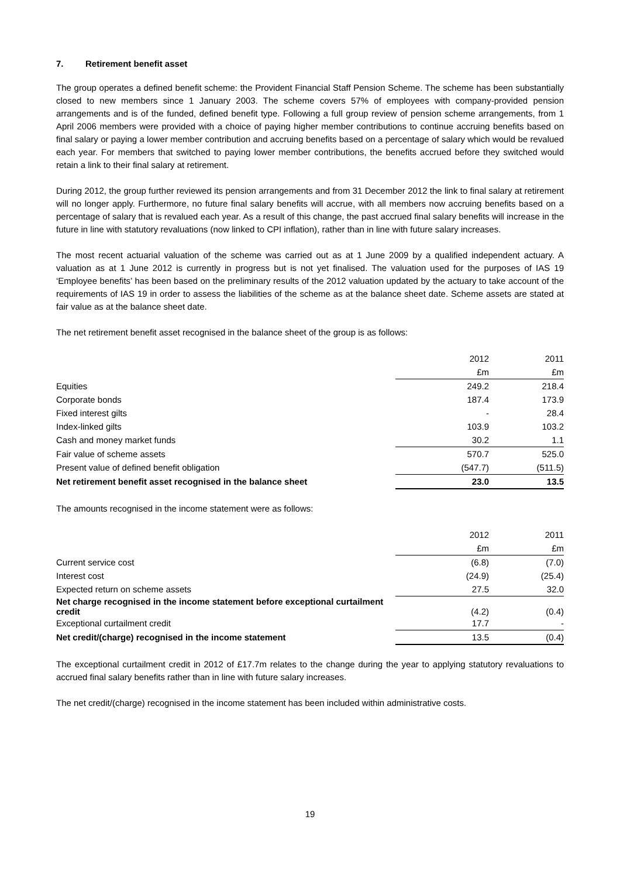7. Retirement benefit asset
The group operates a defined benefit scheme: the Provident Financial Staff Pension Scheme. The scheme has been substantially closed to new members since 1 January 2003. The scheme covers 57% of employees with company-provided pension arrangements and is of the funded, defined benefit type. Following a full group review of pension scheme arrangements, from 1 April 2006 members were provided with a choice of paying higher member contributions to continue accruing benefits based on final salary or paying a lower member contribution and accruing benefits based on a percentage of salary which would be revalued each year. For members that switched to paying lower member contributions, the benefits accrued before they switched would retain a link to their final salary at retirement.
During 2012, the group further reviewed its pension arrangements and from 31 December 2012 the link to final salary at retirement will no longer apply. Furthermore, no future final salary benefits will accrue, with all members now accruing benefits based on a percentage of salary that is revalued each year. As a result of this change, the past accrued final salary benefits will increase in the future in line with statutory revaluations (now linked to CPI inflation), rather than in line with future salary increases.
The most recent actuarial valuation of the scheme was carried out as at 1 June 2009 by a qualified independent actuary. A valuation as at 1 June 2012 is currently in progress but is not yet finalised. The valuation used for the purposes of IAS 19 ‘Employee benefits’ has been based on the preliminary results of the 2012 valuation updated by the actuary to take account of the requirements of IAS 19 in order to assess the liabilities of the scheme as at the balance sheet date. Scheme assets are stated at fair value as at the balance sheet date.
The net retirement benefit asset recognised in the balance sheet of the group is as follows:
| | 2012 | 2011 |
| | £m | £m |
| Equities | 249.2 | 218.4 |
| Corporate bonds | 187.4 | 173.9 |
| Fixed interest gilts | - | 28.4 |
| Index-linked gilts | 103.9 | 103.2 |
| Cash and money market funds | 30.2 | 1.1 |
| Fair value of scheme assets | 570.7 | 525.0 |
| Present value of defined benefit obligation | (547.7) | (511.5) |
| Net retirement benefit asset recognised in the balance sheet | 23.0 | 13.5 |
The amounts recognised in the income statement were as follows:
| | 2012 | 2011 |
| | £m | £m |
| Current service cost | (6.8) | (7.0) |
| Interest cost | (24.9) | (25.4) |
| Expected return on scheme assets | 27.5 | 32.0 |
| Net charge recognised in the income statement before exceptional curtailment credit | (4.2) | (0.4) |
| Exceptional curtailment credit | 17.7 | - |
| Net credit/(charge) recognised in the income statement | 13.5 | (0.4) |
The exceptional curtailment credit in 2012 of £17.7m relates to the change during the year to applying statutory revaluations to accrued final salary benefits rather than in line with future salary increases.
The net credit/(charge) recognised in the income statement has been included within administrative costs.
19